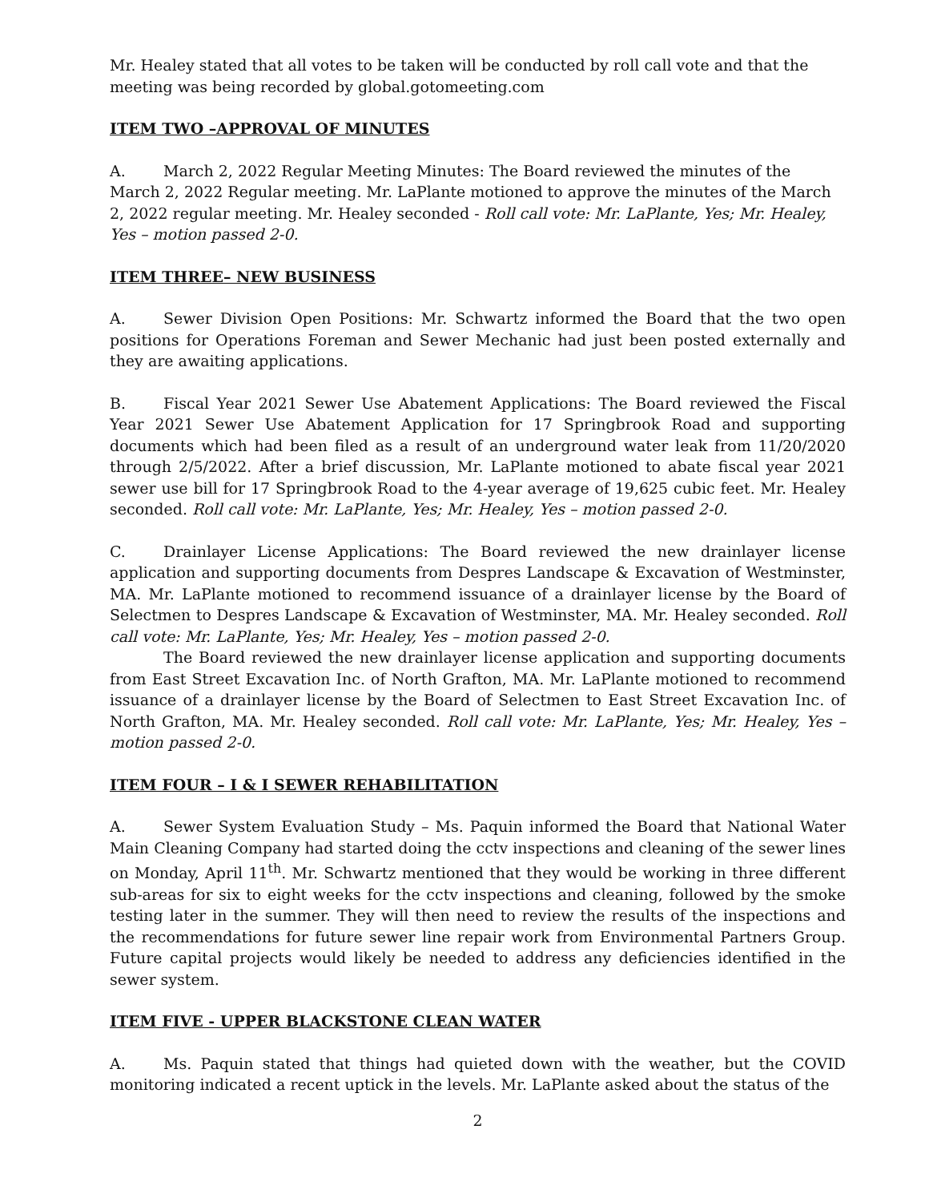Mr. Healey stated that all votes to be taken will be conducted by roll call vote and that the meeting was being recorded by global.gotomeeting.com
ITEM TWO –APPROVAL OF MINUTES
A. March 2, 2022 Regular Meeting Minutes: The Board reviewed the minutes of the March 2, 2022 Regular meeting. Mr. LaPlante motioned to approve the minutes of the March 2, 2022 regular meeting. Mr. Healey seconded - Roll call vote: Mr. LaPlante, Yes; Mr. Healey, Yes – motion passed 2-0.
ITEM THREE– NEW BUSINESS
A. Sewer Division Open Positions: Mr. Schwartz informed the Board that the two open positions for Operations Foreman and Sewer Mechanic had just been posted externally and they are awaiting applications.
B. Fiscal Year 2021 Sewer Use Abatement Applications: The Board reviewed the Fiscal Year 2021 Sewer Use Abatement Application for 17 Springbrook Road and supporting documents which had been filed as a result of an underground water leak from 11/20/2020 through 2/5/2022. After a brief discussion, Mr. LaPlante motioned to abate fiscal year 2021 sewer use bill for 17 Springbrook Road to the 4-year average of 19,625 cubic feet. Mr. Healey seconded. Roll call vote: Mr. LaPlante, Yes; Mr. Healey, Yes – motion passed 2-0.
C. Drainlayer License Applications: The Board reviewed the new drainlayer license application and supporting documents from Despres Landscape & Excavation of Westminster, MA. Mr. LaPlante motioned to recommend issuance of a drainlayer license by the Board of Selectmen to Despres Landscape & Excavation of Westminster, MA. Mr. Healey seconded. Roll call vote: Mr. LaPlante, Yes; Mr. Healey, Yes – motion passed 2-0.
The Board reviewed the new drainlayer license application and supporting documents from East Street Excavation Inc. of North Grafton, MA. Mr. LaPlante motioned to recommend issuance of a drainlayer license by the Board of Selectmen to East Street Excavation Inc. of North Grafton, MA. Mr. Healey seconded. Roll call vote: Mr. LaPlante, Yes; Mr. Healey, Yes – motion passed 2-0.
ITEM FOUR – I & I SEWER REHABILITATION
A. Sewer System Evaluation Study – Ms. Paquin informed the Board that National Water Main Cleaning Company had started doing the cctv inspections and cleaning of the sewer lines on Monday, April 11<sup>th</sup>. Mr. Schwartz mentioned that they would be working in three different sub-areas for six to eight weeks for the cctv inspections and cleaning, followed by the smoke testing later in the summer. They will then need to review the results of the inspections and the recommendations for future sewer line repair work from Environmental Partners Group. Future capital projects would likely be needed to address any deficiencies identified in the sewer system.
ITEM FIVE - UPPER BLACKSTONE CLEAN WATER
A. Ms. Paquin stated that things had quieted down with the weather, but the COVID monitoring indicated a recent uptick in the levels. Mr. LaPlante asked about the status of the
2